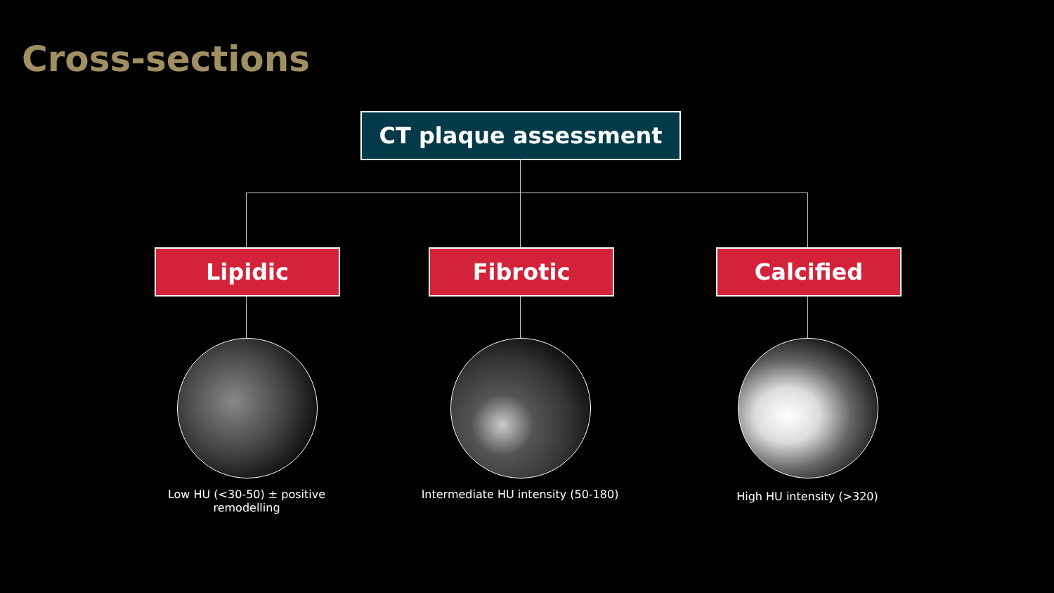Cross-sections
CT plaque assessment
Lipidic Fibrotic Calcified
Low HU (<30-50) ± positive remodelling
Intermediate HU intensity (50-180)
High HU intensity (>320)